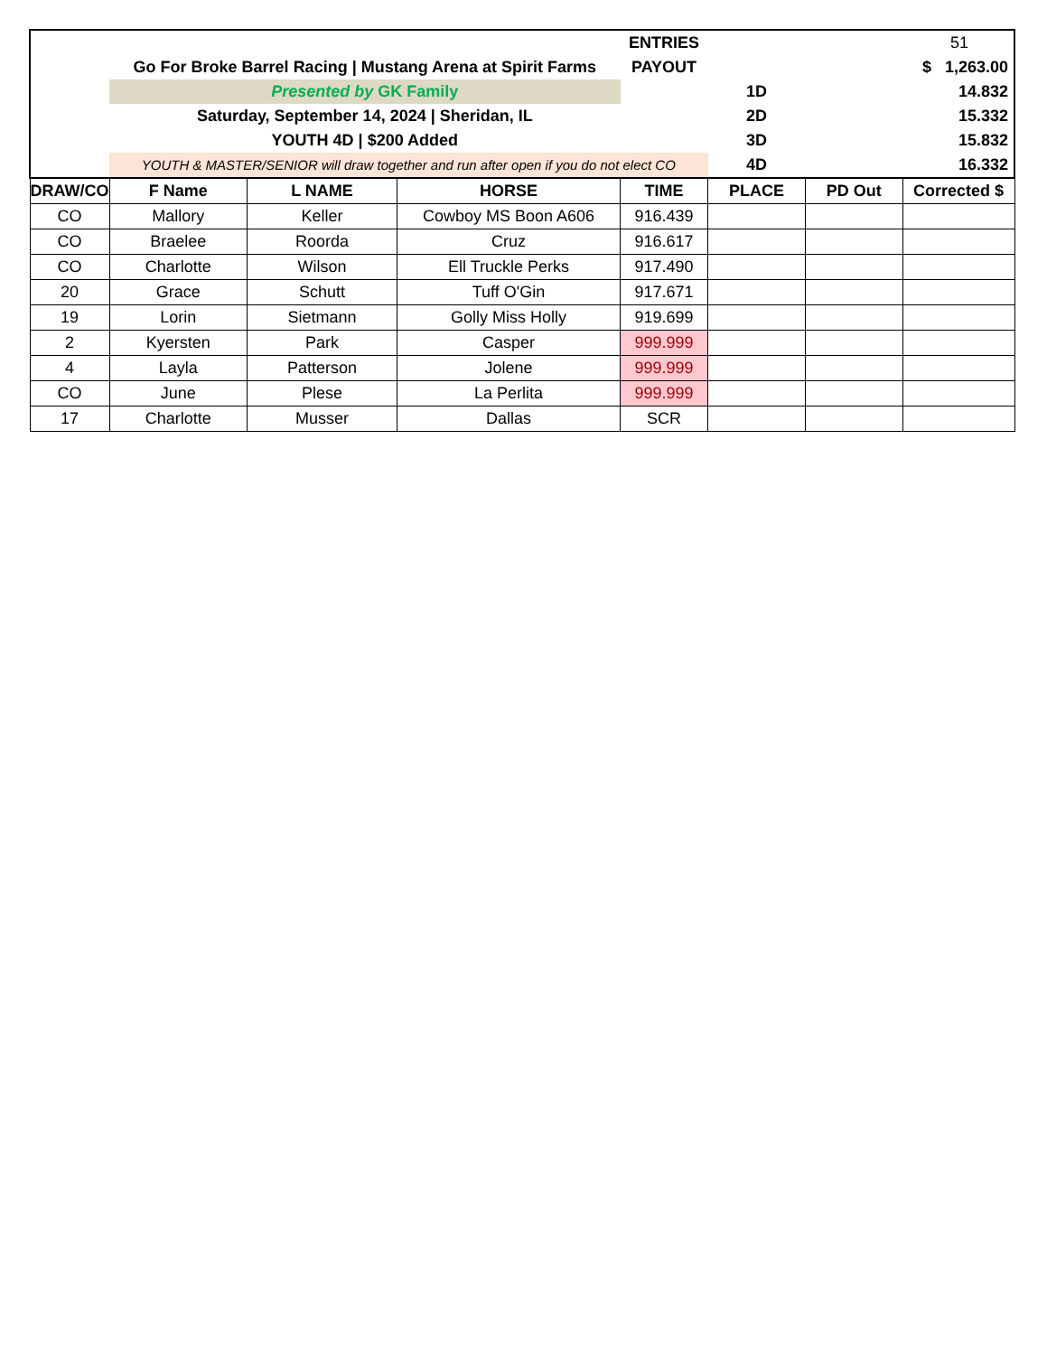| | | | | ENTRIES | 51 | | |
| | Go For Broke Barrel Racing / Mustang Arena at Spirit Farms | | | PAYOUT | $ 1,263.00 | | |
| | Presented by GK Family | | | | 1D | 14.832 | |
| | Saturday, September 14, 2024 / Sheridan, IL | | | | 2D | 15.332 | |
| | YOUTH 4D / $200 Added | | | | 3D | 15.832 | |
| | YOUTH & MASTER/SENIOR will draw together and run after open if you do not elect CO | | | | 4D | 16.332 | |
| DRAW/CO | F Name | L NAME | HORSE | TIME | PLACE | PD Out | Corrected $ |
| CO | Mallory | Keller | Cowboy MS Boon A606 | 916.439 | | | |
| CO | Braelee | Roorda | Cruz | 916.617 | | | |
| CO | Charlotte | Wilson | Ell Truckle Perks | 917.490 | | | |
| 20 | Grace | Schutt | Tuff O'Gin | 917.671 | | | |
| 19 | Lorin | Sietmann | Golly Miss Holly | 919.699 | | | |
| 2 | Kyersten | Park | Casper | 999.999 | | | |
| 4 | Layla | Patterson | Jolene | 999.999 | | | |
| CO | June | Plese | La Perlita | 999.999 | | | |
| 17 | Charlotte | Musser | Dallas | SCR | | | |